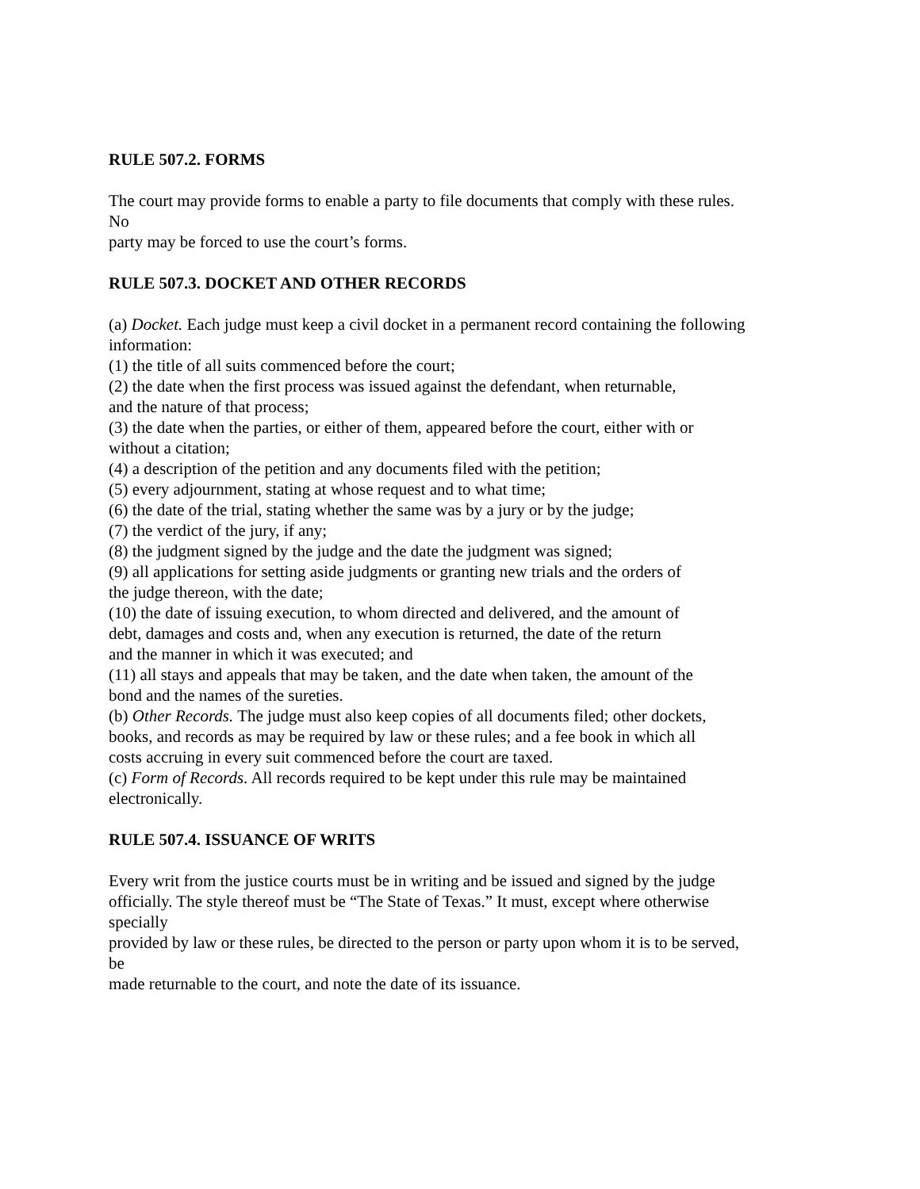RULE 507.2. FORMS
The court may provide forms to enable a party to file documents that comply with these rules.
No
party may be forced to use the court’s forms.
RULE 507.3. DOCKET AND OTHER RECORDS
(a) Docket. Each judge must keep a civil docket in a permanent record containing the following information:
(1) the title of all suits commenced before the court;
(2) the date when the first process was issued against the defendant, when returnable,
and the nature of that process;
(3) the date when the parties, or either of them, appeared before the court, either with or
without a citation;
(4) a description of the petition and any documents filed with the petition;
(5) every adjournment, stating at whose request and to what time;
(6) the date of the trial, stating whether the same was by a jury or by the judge;
(7) the verdict of the jury, if any;
(8) the judgment signed by the judge and the date the judgment was signed;
(9) all applications for setting aside judgments or granting new trials and the orders of
the judge thereon, with the date;
(10) the date of issuing execution, to whom directed and delivered, and the amount of
debt, damages and costs and, when any execution is returned, the date of the return
and the manner in which it was executed; and
(11) all stays and appeals that may be taken, and the date when taken, the amount of the
bond and the names of the sureties.
(b) Other Records. The judge must also keep copies of all documents filed; other dockets,
books, and records as may be required by law or these rules; and a fee book in which all
costs accruing in every suit commenced before the court are taxed.
(c) Form of Records. All records required to be kept under this rule may be maintained
electronically.
RULE 507.4. ISSUANCE OF WRITS
Every writ from the justice courts must be in writing and be issued and signed by the judge
officially. The style thereof must be “The State of Texas.” It must, except where otherwise
specially
provided by law or these rules, be directed to the person or party upon whom it is to be served,
be
made returnable to the court, and note the date of its issuance.